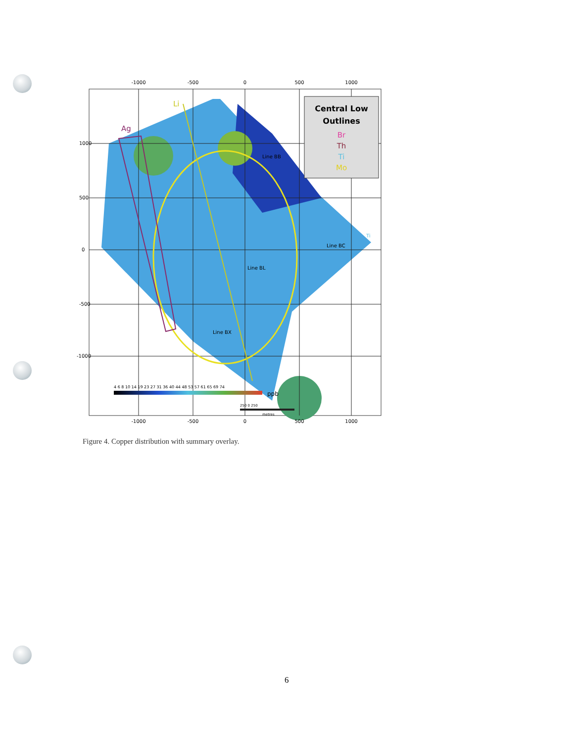Central Low
Outlines
Br
Th
Ti
Mo
Ag
Li
Line BB
Line BC
Line BX
Line BL
Ti
-1000
-500
0
500
1000
-1000
-500
0
500
1000
1000
500
0
-500
-1000
4 6 8 10 14 19 23 27 31 36 40 44 48 53 57 61 65 69 74
ppb
250 0 250
metres
Figure 4. Copper distribution with summary overlay.
6